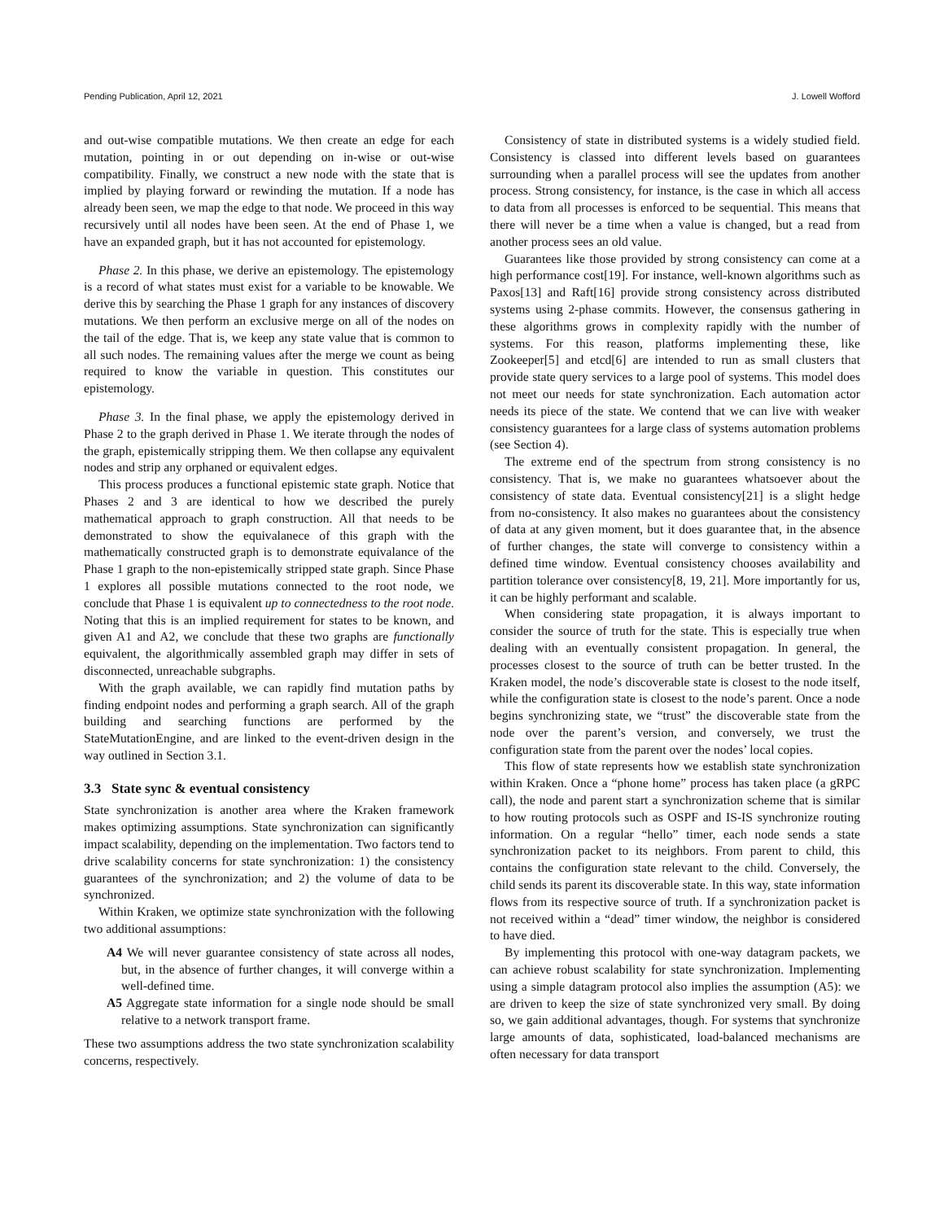Pending Publication, April 12, 2021 J. Lowell Wofford
and out-wise compatible mutations. We then create an edge for each mutation, pointing in or out depending on in-wise or out-wise compatibility. Finally, we construct a new node with the state that is implied by playing forward or rewinding the mutation. If a node has already been seen, we map the edge to that node. We proceed in this way recursively until all nodes have been seen. At the end of Phase 1, we have an expanded graph, but it has not accounted for epistemology.
Phase 2. In this phase, we derive an epistemology. The epistemology is a record of what states must exist for a variable to be knowable. We derive this by searching the Phase 1 graph for any instances of discovery mutations. We then perform an exclusive merge on all of the nodes on the tail of the edge. That is, we keep any state value that is common to all such nodes. The remaining values after the merge we count as being required to know the variable in question. This constitutes our epistemology.
Phase 3. In the final phase, we apply the epistemology derived in Phase 2 to the graph derived in Phase 1. We iterate through the nodes of the graph, epistemically stripping them. We then collapse any equivalent nodes and strip any orphaned or equivalent edges.
This process produces a functional epistemic state graph. Notice that Phases 2 and 3 are identical to how we described the purely mathematical approach to graph construction. All that needs to be demonstrated to show the equivalanece of this graph with the mathematically constructed graph is to demonstrate equivalance of the Phase 1 graph to the non-epistemically stripped state graph. Since Phase 1 explores all possible mutations connected to the root node, we conclude that Phase 1 is equivalent up to connectedness to the root node. Noting that this is an implied requirement for states to be known, and given A1 and A2, we conclude that these two graphs are functionally equivalent, the algorithmically assembled graph may differ in sets of disconnected, unreachable subgraphs.
With the graph available, we can rapidly find mutation paths by finding endpoint nodes and performing a graph search. All of the graph building and searching functions are performed by the StateMutationEngine, and are linked to the event-driven design in the way outlined in Section 3.1.
3.3 State sync & eventual consistency
State synchronization is another area where the Kraken framework makes optimizing assumptions. State synchronization can significantly impact scalability, depending on the implementation. Two factors tend to drive scalability concerns for state synchronization: 1) the consistency guarantees of the synchronization; and 2) the volume of data to be synchronized.
Within Kraken, we optimize state synchronization with the following two additional assumptions:
A4 We will never guarantee consistency of state across all nodes, but, in the absence of further changes, it will converge within a well-defined time.
A5 Aggregate state information for a single node should be small relative to a network transport frame.
These two assumptions address the two state synchronization scalability concerns, respectively.
Consistency of state in distributed systems is a widely studied field. Consistency is classed into different levels based on guarantees surrounding when a parallel process will see the updates from another process. Strong consistency, for instance, is the case in which all access to data from all processes is enforced to be sequential. This means that there will never be a time when a value is changed, but a read from another process sees an old value.
Guarantees like those provided by strong consistency can come at a high performance cost[19]. For instance, well-known algorithms such as Paxos[13] and Raft[16] provide strong consistency across distributed systems using 2-phase commits. However, the consensus gathering in these algorithms grows in complexity rapidly with the number of systems. For this reason, platforms implementing these, like Zookeeper[5] and etcd[6] are intended to run as small clusters that provide state query services to a large pool of systems. This model does not meet our needs for state synchronization. Each automation actor needs its piece of the state. We contend that we can live with weaker consistency guarantees for a large class of systems automation problems (see Section 4).
The extreme end of the spectrum from strong consistency is no consistency. That is, we make no guarantees whatsoever about the consistency of state data. Eventual consistency[21] is a slight hedge from no-consistency. It also makes no guarantees about the consistency of data at any given moment, but it does guarantee that, in the absence of further changes, the state will converge to consistency within a defined time window. Eventual consistency chooses availability and partition tolerance over consistency[8, 19, 21]. More importantly for us, it can be highly performant and scalable.
When considering state propagation, it is always important to consider the source of truth for the state. This is especially true when dealing with an eventually consistent propagation. In general, the processes closest to the source of truth can be better trusted. In the Kraken model, the node’s discoverable state is closest to the node itself, while the configuration state is closest to the node’s parent. Once a node begins synchronizing state, we “trust” the discoverable state from the node over the parent’s version, and conversely, we trust the configuration state from the parent over the nodes’ local copies.
This flow of state represents how we establish state synchronization within Kraken. Once a “phone home” process has taken place (a gRPC call), the node and parent start a synchronization scheme that is similar to how routing protocols such as OSPF and IS-IS synchronize routing information. On a regular “hello” timer, each node sends a state synchronization packet to its neighbors. From parent to child, this contains the configuration state relevant to the child. Conversely, the child sends its parent its discoverable state. In this way, state information flows from its respective source of truth. If a synchronization packet is not received within a “dead” timer window, the neighbor is considered to have died.
By implementing this protocol with one-way datagram packets, we can achieve robust scalability for state synchronization. Implementing using a simple datagram protocol also implies the assumption (A5): we are driven to keep the size of state synchronized very small. By doing so, we gain additional advantages, though. For systems that synchronize large amounts of data, sophisticated, load-balanced mechanisms are often necessary for data transport